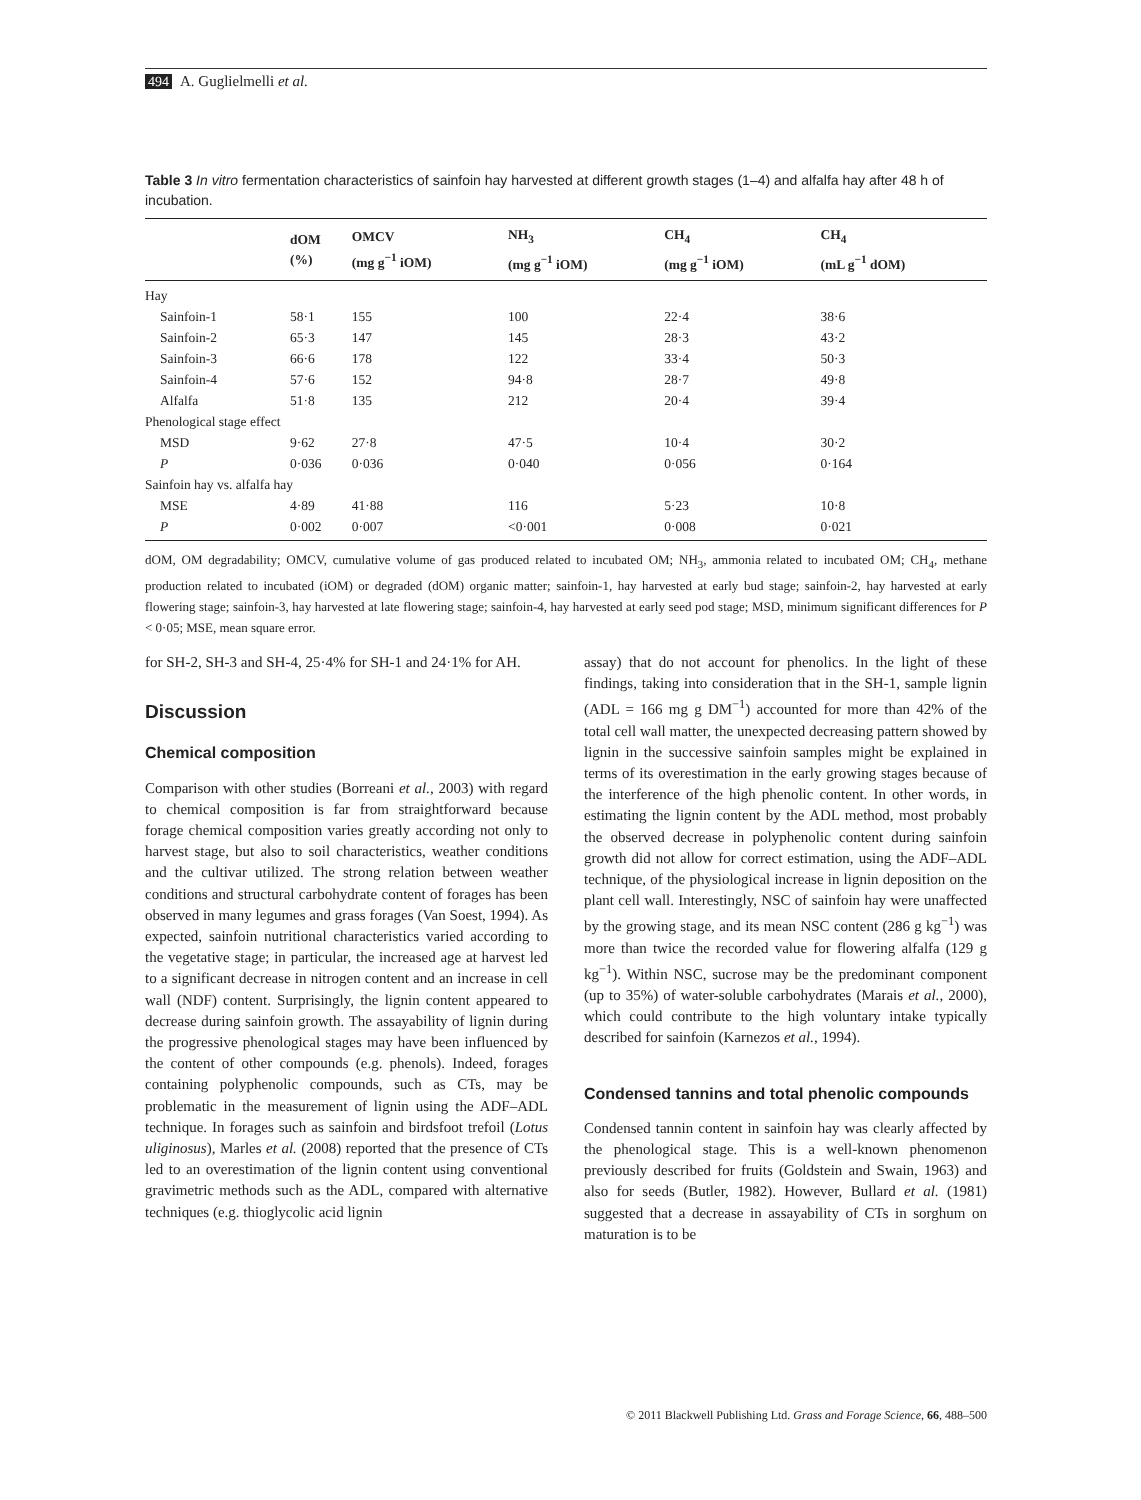494 A. Guglielmelli et al.
Table 3 In vitro fermentation characteristics of sainfoin hay harvested at different growth stages (1–4) and alfalfa hay after 48 h of incubation.
| | dOM (%) | OMCV (mg g<sup>−1</sup> iOM) | NH<sub>3</sub> (mg g<sup>−1</sup> iOM) | CH<sub>4</sub> (mg g<sup>−1</sup> iOM) | CH<sub>4</sub> (mL g<sup>−1</sup> dOM) |
| --- | --- | --- | --- | --- | --- |
| Hay | | | | | |
| Sainfoin-1 | 58·1 | 155 | 100 | 22·4 | 38·6 |
| Sainfoin-2 | 65·3 | 147 | 145 | 28·3 | 43·2 |
| Sainfoin-3 | 66·6 | 178 | 122 | 33·4 | 50·3 |
| Sainfoin-4 | 57·6 | 152 | 94·8 | 28·7 | 49·8 |
| Alfalfa | 51·8 | 135 | 212 | 20·4 | 39·4 |
| Phenological stage effect | | | | | |
| MSD | 9·62 | 27·8 | 47·5 | 10·4 | 30·2 |
| P | 0·036 | 0·036 | 0·040 | 0·056 | 0·164 |
| Sainfoin hay vs. alfalfa hay | | | | | |
| MSE | 4·89 | 41·88 | 116 | 5·23 | 10·8 |
| P | 0·002 | 0·007 | <0·001 | 0·008 | 0·021 |
dOM, OM degradability; OMCV, cumulative volume of gas produced related to incubated OM; NH<sub>3</sub>, ammonia related to incubated OM; CH<sub>4</sub>, methane production related to incubated (iOM) or degraded (dOM) organic matter; sainfoin-1, hay harvested at early bud stage; sainfoin-2, hay harvested at early flowering stage; sainfoin-3, hay harvested at late flowering stage; sainfoin-4, hay harvested at early seed pod stage; MSD, minimum significant differences for P < 0·05; MSE, mean square error.
for SH-2, SH-3 and SH-4, 25·4% for SH-1 and 24·1% for AH.
Discussion
Chemical composition
Comparison with other studies (Borreani et al., 2003) with regard to chemical composition is far from straightforward because forage chemical composition varies greatly according not only to harvest stage, but also to soil characteristics, weather conditions and the cultivar utilized. The strong relation between weather conditions and structural carbohydrate content of forages has been observed in many legumes and grass forages (Van Soest, 1994). As expected, sainfoin nutritional characteristics varied according to the vegetative stage; in particular, the increased age at harvest led to a significant decrease in nitrogen content and an increase in cell wall (NDF) content. Surprisingly, the lignin content appeared to decrease during sainfoin growth. The assayability of lignin during the progressive phenological stages may have been influenced by the content of other compounds (e.g. phenols). Indeed, forages containing polyphenolic compounds, such as CTs, may be problematic in the measurement of lignin using the ADF–ADL technique. In forages such as sainfoin and birdsfoot trefoil (Lotus uliginosus), Marles et al. (2008) reported that the presence of CTs led to an overestimation of the lignin content using conventional gravimetric methods such as the ADL, compared with alternative techniques (e.g. thioglycolic acid lignin
assay) that do not account for phenolics. In the light of these findings, taking into consideration that in the SH-1, sample lignin (ADL = 166 mg g DM<sup>−1</sup>) accounted for more than 42% of the total cell wall matter, the unexpected decreasing pattern showed by lignin in the successive sainfoin samples might be explained in terms of its overestimation in the early growing stages because of the interference of the high phenolic content. In other words, in estimating the lignin content by the ADL method, most probably the observed decrease in polyphenolic content during sainfoin growth did not allow for correct estimation, using the ADF–ADL technique, of the physiological increase in lignin deposition on the plant cell wall. Interestingly, NSC of sainfoin hay were unaffected by the growing stage, and its mean NSC content (286 g kg<sup>−1</sup>) was more than twice the recorded value for flowering alfalfa (129 g kg<sup>−1</sup>). Within NSC, sucrose may be the predominant component (up to 35%) of water-soluble carbohydrates (Marais et al., 2000), which could contribute to the high voluntary intake typically described for sainfoin (Karnezos et al., 1994).
Condensed tannins and total phenolic compounds
Condensed tannin content in sainfoin hay was clearly affected by the phenological stage. This is a well-known phenomenon previously described for fruits (Goldstein and Swain, 1963) and also for seeds (Butler, 1982). However, Bullard et al. (1981) suggested that a decrease in assayability of CTs in sorghum on maturation is to be
© 2011 Blackwell Publishing Ltd. Grass and Forage Science, 66, 488–500